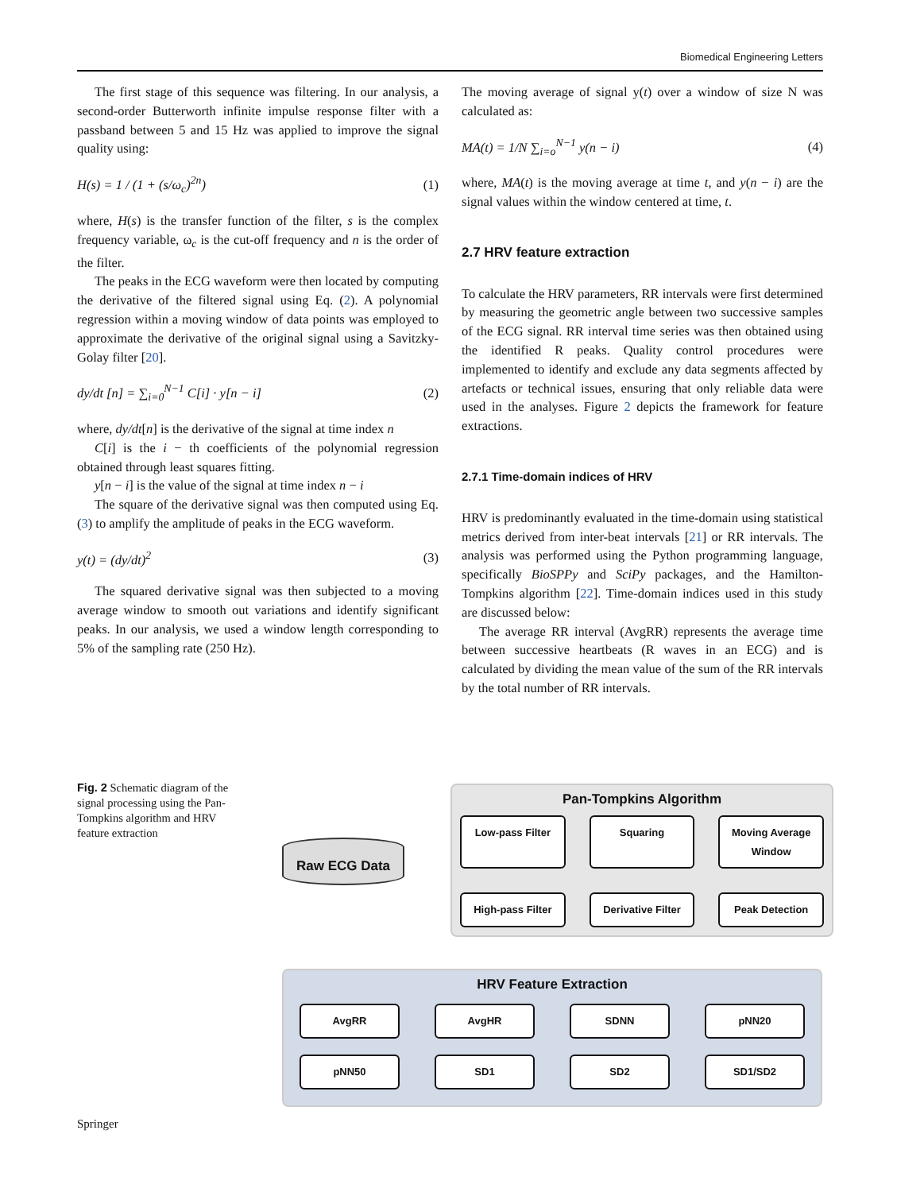Biomedical Engineering Letters
The first stage of this sequence was filtering. In our analysis, a second-order Butterworth infinite impulse response filter with a passband between 5 and 15 Hz was applied to improve the signal quality using:
H(s) = 1 / (1 + (s/ω<sub>c</sub>)<sup>2n</sup>) (1)
where, H(s) is the transfer function of the filter, s is the complex frequency variable, ω<sub>c</sub> is the cut-off frequency and n is the order of the filter.
The peaks in the ECG waveform were then located by computing the derivative of the filtered signal using Eq. (2). A polynomial regression within a moving window of data points was employed to approximate the derivative of the original signal using a Savitzky-Golay filter [20].
dy/dt [n] = ∑<sub>i=0</sub><sup>N−1</sup> C[i] · y[n − i] (2)
where, dy/dt[n] is the derivative of the signal at time index n
C[i] is the i − th coefficients of the polynomial regression obtained through least squares fitting.
y[n − i] is the value of the signal at time index n − i
The square of the derivative signal was then computed using Eq. (3) to amplify the amplitude of peaks in the ECG waveform.
y(t) = (dy/dt)<sup>2</sup> (3)
The squared derivative signal was then subjected to a moving average window to smooth out variations and identify significant peaks. In our analysis, we used a window length corresponding to 5% of the sampling rate (250 Hz).
The moving average of signal y(t) over a window of size N was calculated as:
MA(t) = 1/N ∑<sub>i=o</sub><sup>N−1</sup> y(n − i) (4)
where, MA(t) is the moving average at time t, and y(n − i) are the signal values within the window centered at time, t.
2.7 HRV feature extraction
To calculate the HRV parameters, RR intervals were first determined by measuring the geometric angle between two successive samples of the ECG signal. RR interval time series was then obtained using the identified R peaks. Quality control procedures were implemented to identify and exclude any data segments affected by artefacts or technical issues, ensuring that only reliable data were used in the analyses. Figure 2 depicts the framework for feature extractions.
2.7.1 Time-domain indices of HRV
HRV is predominantly evaluated in the time-domain using statistical metrics derived from inter-beat intervals [21] or RR intervals. The analysis was performed using the Python programming language, specifically BioSPPy and SciPy packages, and the Hamilton-Tompkins algorithm [22]. Time-domain indices used in this study are discussed below:
The average RR interval (AvgRR) represents the average time between successive heartbeats (R waves in an ECG) and is calculated by dividing the mean value of the sum of the RR intervals by the total number of RR intervals.
Fig. 2 Schematic diagram of the signal processing using the Pan-Tompkins algorithm and HRV feature extraction
Raw ECG Data
Pan-Tompkins Algorithm
Low-pass Filter
Squaring
Moving Average Window
High-pass Filter
Derivative Filter
Peak Detection
HRV Feature Extraction
AvgRR
AvgHR
SDNN
pNN20
pNN50
SD1
SD2
SD1/SD2
Springer